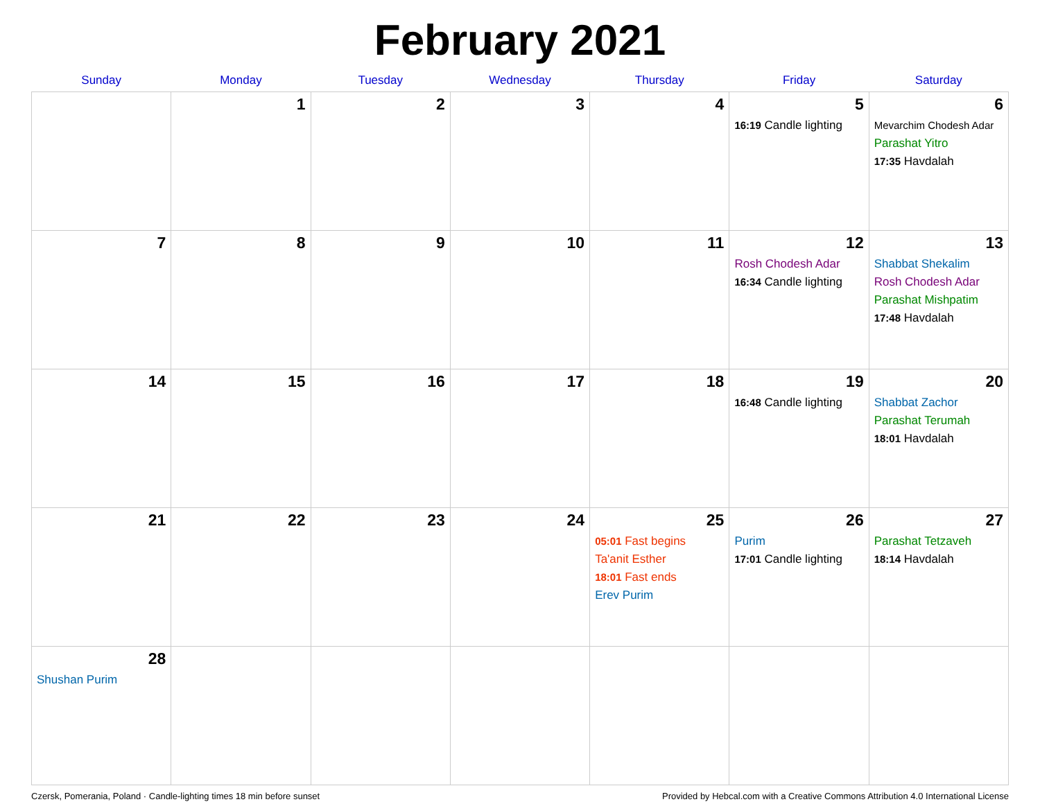February 2021
| Sunday | Monday | Tuesday | Wednesday | Thursday | Friday | Saturday |
| --- | --- | --- | --- | --- | --- | --- |
| | 1 | 2 | 3 | 4 | 5 16:19 Candle lighting | 6 Mevarchim Chodesh Adar Parashat Yitro 17:35 Havdalah |
| 7 | 8 | 9 | 10 | 11 | 12 Rosh Chodesh Adar 16:34 Candle lighting | 13 Shabbat Shekalim Rosh Chodesh Adar Parashat Mishpatim 17:48 Havdalah |
| 14 | 15 | 16 | 17 | 18 | 19 16:48 Candle lighting | 20 Shabbat Zachor Parashat Terumah 18:01 Havdalah |
| 21 | 22 | 23 | 24 | 25 05:01 Fast begins Ta'anit Esther 18:01 Fast ends Erev Purim | 26 Purim 17:01 Candle lighting | 27 Parashat Tetzaveh 18:14 Havdalah |
| 28 Shushan Purim | | | | | | |
Czersk, Pomerania, Poland · Candle-lighting times 18 min before sunset Provided by Hebcal.com with a Creative Commons Attribution 4.0 International License